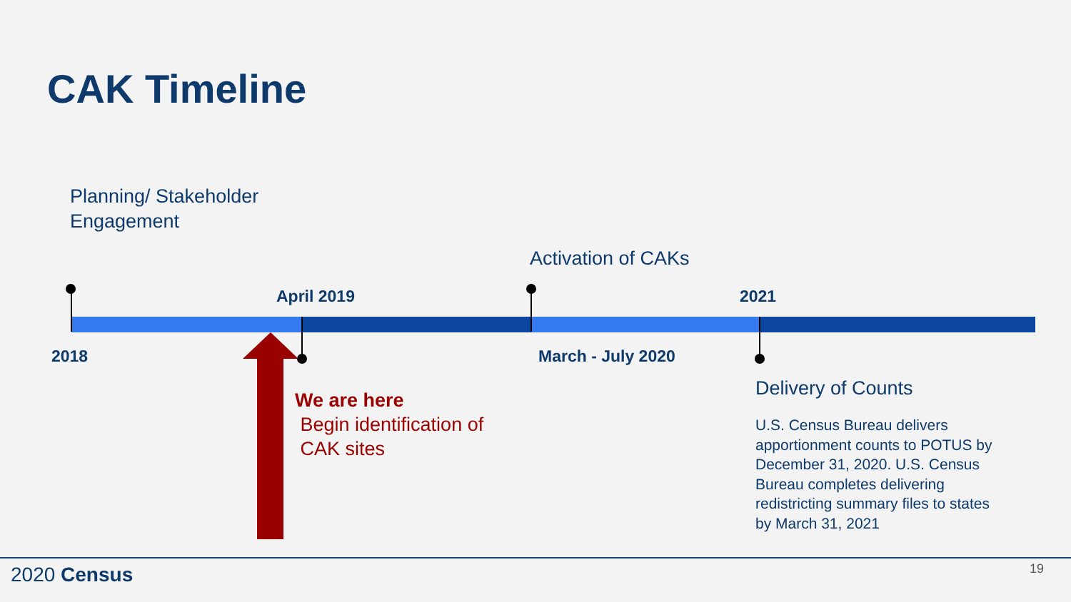CAK Timeline
Planning/ Stakeholder
Engagement
Activation of CAKs
April 2019 2021
2018 March - July 2020
We are here
Begin identification of
CAK sites
Delivery of Counts
U.S. Census Bureau delivers apportionment counts to POTUS by December 31, 2020. U.S. Census Bureau completes delivering redistricting summary files to states by March 31, 2021
2020 Census 19